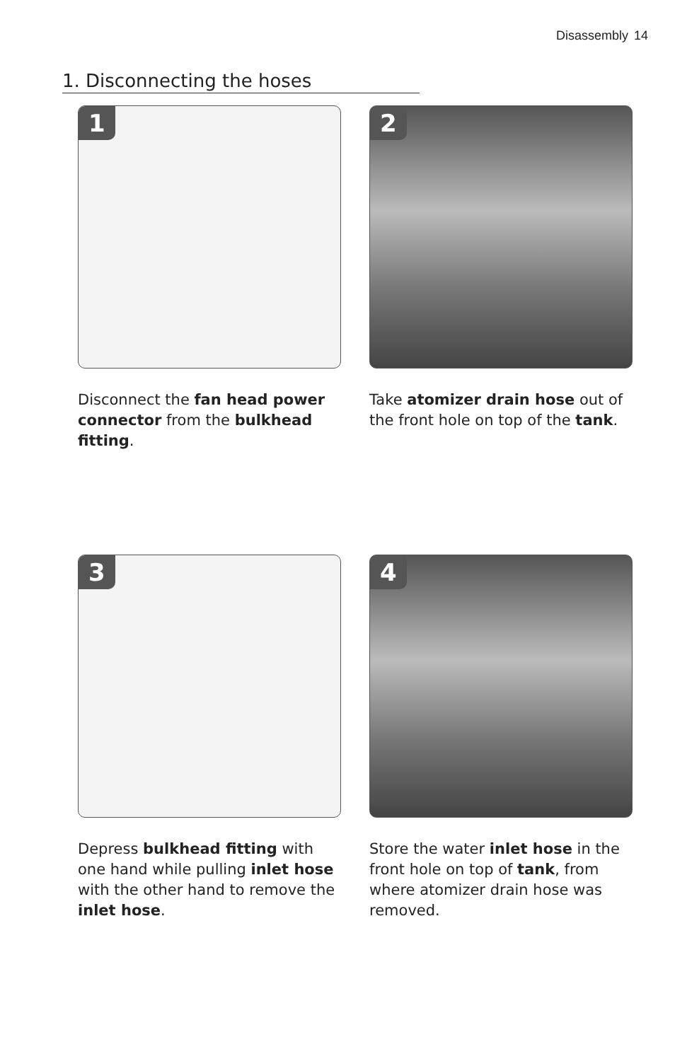Disassembly 14
1. Disconnecting the hoses
1
Disconnect the fan head power connector from the bulkhead fitting.
2
Take atomizer drain hose out of the front hole on top of the tank.
3
Depress bulkhead fitting with one hand while pulling inlet hose with the other hand to remove the inlet hose.
4
Store the water inlet hose in the front hole on top of tank, from where atomizer drain hose was removed.